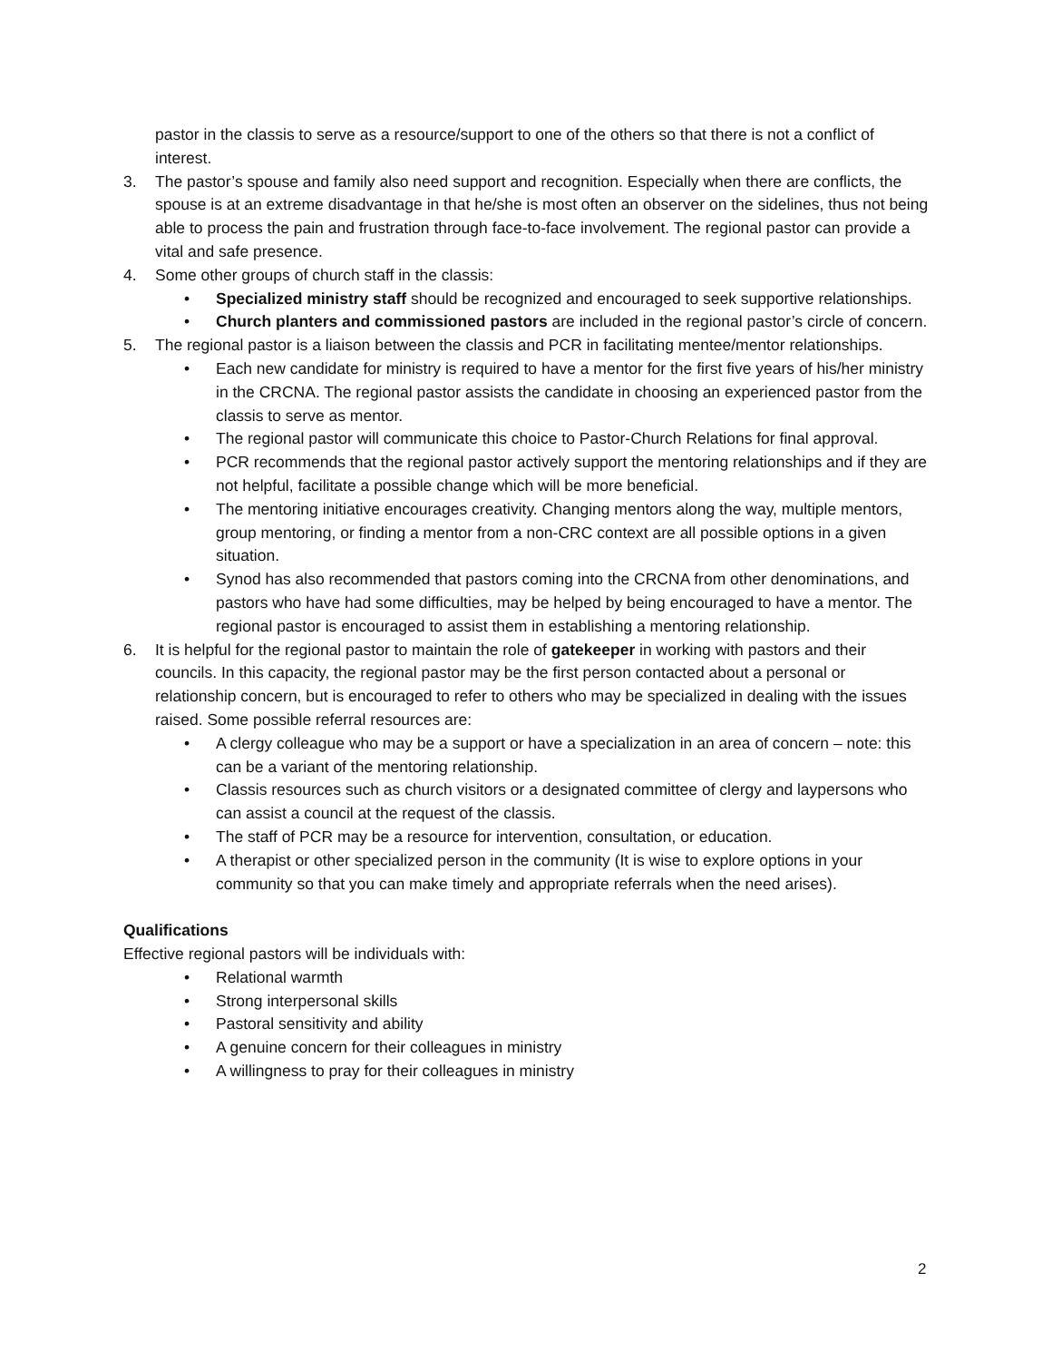pastor in the classis to serve as a resource/support to one of the others so that there is not a conflict of interest.
3. The pastor’s spouse and family also need support and recognition. Especially when there are conflicts, the spouse is at an extreme disadvantage in that he/she is most often an observer on the sidelines, thus not being able to process the pain and frustration through face-to-face involvement. The regional pastor can provide a vital and safe presence.
4. Some other groups of church staff in the classis:
• Specialized ministry staff should be recognized and encouraged to seek supportive relationships.
• Church planters and commissioned pastors are included in the regional pastor’s circle of concern.
5. The regional pastor is a liaison between the classis and PCR in facilitating mentee/mentor relationships.
• Each new candidate for ministry is required to have a mentor for the first five years of his/her ministry in the CRCNA. The regional pastor assists the candidate in choosing an experienced pastor from the classis to serve as mentor.
• The regional pastor will communicate this choice to Pastor-Church Relations for final approval.
• PCR recommends that the regional pastor actively support the mentoring relationships and if they are not helpful, facilitate a possible change which will be more beneficial.
• The mentoring initiative encourages creativity. Changing mentors along the way, multiple mentors, group mentoring, or finding a mentor from a non-CRC context are all possible options in a given situation.
• Synod has also recommended that pastors coming into the CRCNA from other denominations, and pastors who have had some difficulties, may be helped by being encouraged to have a mentor. The regional pastor is encouraged to assist them in establishing a mentoring relationship.
6. It is helpful for the regional pastor to maintain the role of gatekeeper in working with pastors and their councils. In this capacity, the regional pastor may be the first person contacted about a personal or relationship concern, but is encouraged to refer to others who may be specialized in dealing with the issues raised. Some possible referral resources are:
• A clergy colleague who may be a support or have a specialization in an area of concern – note: this can be a variant of the mentoring relationship.
• Classis resources such as church visitors or a designated committee of clergy and laypersons who can assist a council at the request of the classis.
• The staff of PCR may be a resource for intervention, consultation, or education.
• A therapist or other specialized person in the community (It is wise to explore options in your community so that you can make timely and appropriate referrals when the need arises).
Qualifications
Effective regional pastors will be individuals with:
• Relational warmth
• Strong interpersonal skills
• Pastoral sensitivity and ability
• A genuine concern for their colleagues in ministry
• A willingness to pray for their colleagues in ministry
2